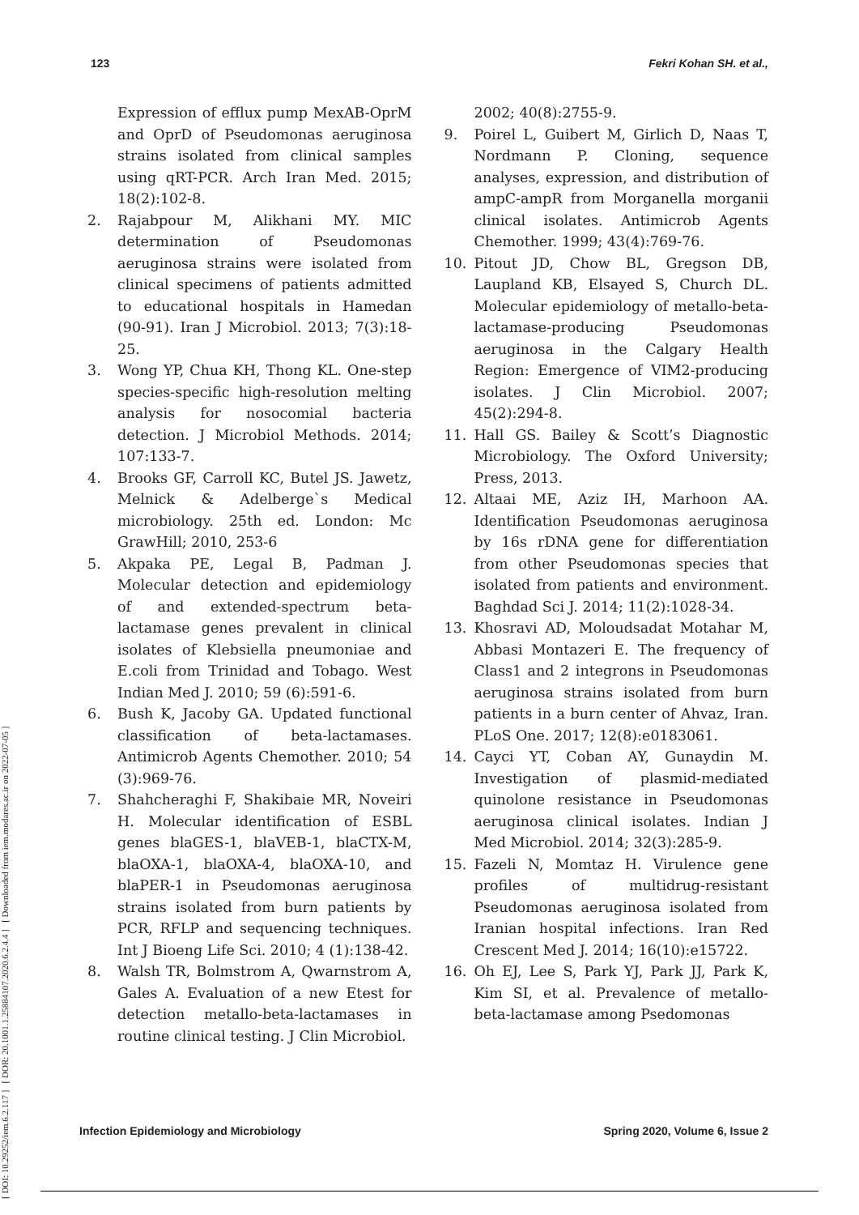123 Fekri Kohan SH. et al.,
[ DOI: 10.29252/iem.6.2.117 ] [ DOR: 20.1001.1.25884107.2020.6.2.4.4 ] [ Downloaded from iem.modares.ac.ir on 2022-07-05 ]
Expression of efflux pump MexAB-OprM and OprD of Pseudomonas aeruginosa strains isolated from clinical samples using qRT-PCR. Arch Iran Med. 2015; 18(2):102-8.
2. Rajabpour M, Alikhani MY. MIC determination of Pseudomonas aeruginosa strains were isolated from clinical specimens of patients admitted to educational hospitals in Hamedan (90-91). Iran J Microbiol. 2013; 7(3):18-25.
3. Wong YP, Chua KH, Thong KL. One-step species-specific high-resolution melting analysis for nosocomial bacteria detection. J Microbiol Methods. 2014; 107:133-7.
4. Brooks GF, Carroll KC, Butel JS. Jawetz, Melnick & Adelberge`s Medical microbiology. 25th ed. London: Mc GrawHill; 2010, 253-6
5. Akpaka PE, Legal B, Padman J. Molecular detection and epidemiology of and extended-spectrum beta-lactamase genes prevalent in clinical isolates of Klebsiella pneumoniae and E.coli from Trinidad and Tobago. West Indian Med J. 2010; 59 (6):591-6.
6. Bush K, Jacoby GA. Updated functional classification of beta-lactamases. Antimicrob Agents Chemother. 2010; 54 (3):969-76.
7. Shahcheraghi F, Shakibaie MR, Noveiri H. Molecular identification of ESBL genes blaGES-1, blaVEB-1, blaCTX-M, blaOXA-1, blaOXA-4, blaOXA-10, and blaPER-1 in Pseudomonas aeruginosa strains isolated from burn patients by PCR, RFLP and sequencing techniques. Int J Bioeng Life Sci. 2010; 4 (1):138-42.
8. Walsh TR, Bolmstrom A, Qwarnstrom A, Gales A. Evaluation of a new Etest for detection metallo-beta-lactamases in routine clinical testing. J Clin Microbiol.
2002; 40(8):2755-9.
9. Poirel L, Guibert M, Girlich D, Naas T, Nordmann P. Cloning, sequence analyses, expression, and distribution of ampC-ampR from Morganella morganii clinical isolates. Antimicrob Agents Chemother. 1999; 43(4):769-76.
10. Pitout JD, Chow BL, Gregson DB, Laupland KB, Elsayed S, Church DL. Molecular epidemiology of metallo-beta-lactamase-producing Pseudomonas aeruginosa in the Calgary Health Region: Emergence of VIM2-producing isolates. J Clin Microbiol. 2007; 45(2):294-8.
11. Hall GS. Bailey & Scott’s Diagnostic Microbiology. The Oxford University; Press, 2013.
12. Altaai ME, Aziz IH, Marhoon AA. Identification Pseudomonas aeruginosa by 16s rDNA gene for differentiation from other Pseudomonas species that isolated from patients and environment. Baghdad Sci J. 2014; 11(2):1028-34.
13. Khosravi AD, Moloudsadat Motahar M, Abbasi Montazeri E. The frequency of Class1 and 2 integrons in Pseudomonas aeruginosa strains isolated from burn patients in a burn center of Ahvaz, Iran. PLoS One. 2017; 12(8):e0183061.
14. Cayci YT, Coban AY, Gunaydin M. Investigation of plasmid-mediated quinolone resistance in Pseudomonas aeruginosa clinical isolates. Indian J Med Microbiol. 2014; 32(3):285-9.
15. Fazeli N, Momtaz H. Virulence gene profiles of multidrug-resistant Pseudomonas aeruginosa isolated from Iranian hospital infections. Iran Red Crescent Med J. 2014; 16(10):e15722.
16. Oh EJ, Lee S, Park YJ, Park JJ, Park K, Kim SI, et al. Prevalence of metallo-beta-lactamase among Psedomonas
Infection Epidemiology and Microbiology Spring 2020, Volume 6, Issue 2